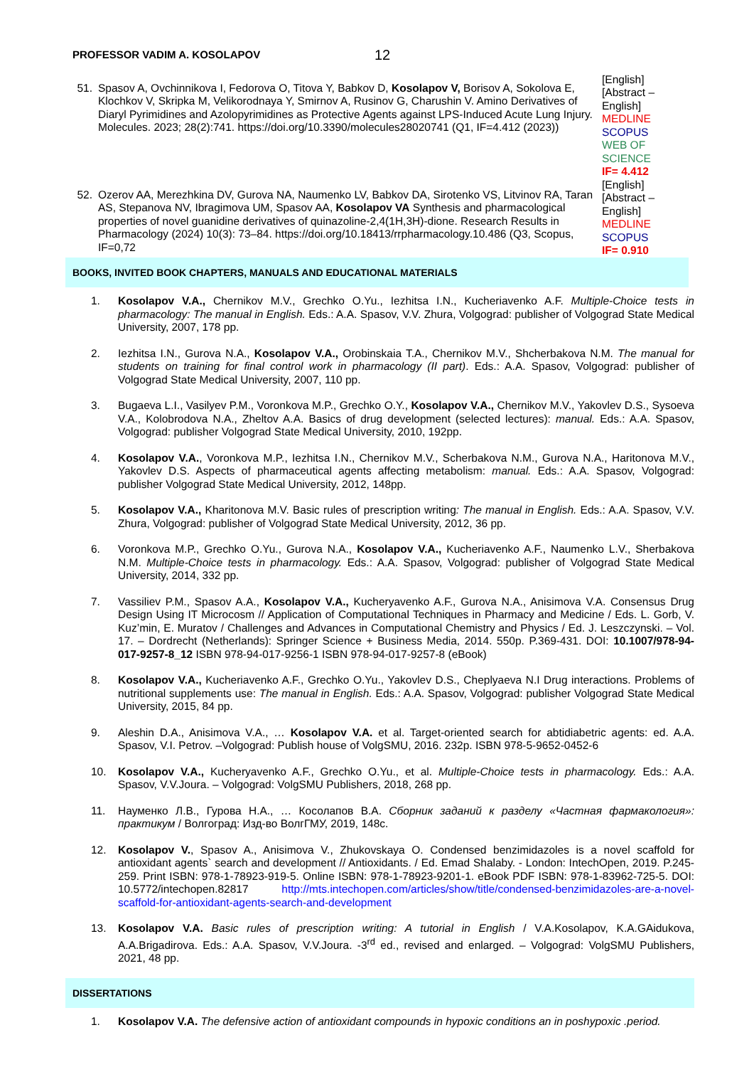PROFESSOR VADIM A. KOSOLAPOV
12
| 51. | Spasov A, Ovchinnikova I, Fedorova O, Titova Y, Babkov D, Kosolapov V, Borisov A, Sokolova E, Klochkov V, Skripka M, Velikorodnaya Y, Smirnov A, Rusinov G, Charushin V. Amino Derivatives of Diaryl Pyrimidines and Azolopyrimidines as Protective Agents against LPS-Induced Acute Lung Injury. Molecules. 2023; 28(2):741. https://doi.org/10.3390/molecules28020741 (Q1, IF=4.412 (2023)) | [English] [Abstract – English] MEDLINE SCOPUS WEB OF SCIENCE IF= 4.412 |
| 52. | Ozerov AA, Merezhkina DV, Gurova NA, Naumenko LV, Babkov DA, Sirotenko VS, Litvinov RA, Taran AS, Stepanova NV, Ibragimova UM, Spasov AA, Kosolapov VA Synthesis and pharmacological properties of novel guanidine derivatives of quinazoline-2,4(1H,3H)-dione. Research Results in Pharmacology (2024) 10(3): 73–84. https://doi.org/10.18413/rrpharmacology.10.486 (Q3, Scopus, IF=0,72 | [English] [Abstract – English] MEDLINE SCOPUS IF= 0.910 |
BOOKS, INVITED BOOK CHAPTERS, MANUALS AND EDUCATIONAL MATERIALS
1. Kosolapov V.A., Chernikov M.V., Grechko O.Yu., Iezhitsa I.N., Kucheriavenko A.F. Multiple-Choice tests in pharmacology: The manual in English. Eds.: A.A. Spasov, V.V. Zhura, Volgograd: publisher of Volgograd State Medical University, 2007, 178 pp.
2. Iezhitsa I.N., Gurova N.A., Kosolapov V.A., Orobinskaia T.A., Chernikov M.V., Shcherbakova N.M. The manual for students on training for final control work in pharmacology (II part). Eds.: A.A. Spasov, Volgograd: publisher of Volgograd State Medical University, 2007, 110 pp.
3. Bugaeva L.I., Vasilyev P.M., Voronkova M.P., Grechko O.Y., Kosolapov V.A., Chernikov M.V., Yakovlev D.S., Sysoeva V.A., Kolobrodova N.A., Zheltov A.A. Basics of drug development (selected lectures): manual. Eds.: A.A. Spasov, Volgograd: publisher Volgograd State Medical University, 2010, 192pp.
4. Kosolapov V.A., Voronkova M.P., Iezhitsa I.N., Chernikov M.V., Scherbakova N.M., Gurova N.A., Haritonova M.V., Yakovlev D.S. Aspects of pharmaceutical agents affecting metabolism: manual. Eds.: A.A. Spasov, Volgograd: publisher Volgograd State Medical University, 2012, 148pp.
5. Kosolapov V.A., Kharitonova M.V. Basic rules of prescription writing: The manual in English. Eds.: A.A. Spasov, V.V. Zhura, Volgograd: publisher of Volgograd State Medical University, 2012, 36 pp.
6. Voronkova M.P., Grechko O.Yu., Gurova N.A., Kosolapov V.A., Kucheriavenko A.F., Naumenko L.V., Sherbakova N.M. Multiple-Choice tests in pharmacology. Eds.: A.A. Spasov, Volgograd: publisher of Volgograd State Medical University, 2014, 332 pp.
7. Vassiliev P.M., Spasov A.A., Kosolapov V.A., Kucheryavenko A.F., Gurova N.A., Anisimova V.A. Consensus Drug Design Using IT Microcosm // Application of Computational Techniques in Pharmacy and Medicine / Eds. L. Gorb, V. Kuz’min, E. Muratov / Challenges and Advances in Computational Chemistry and Physics / Ed. J. Leszczynski. – Vol. 17. – Dordrecht (Netherlands): Springer Science + Business Media, 2014. 550p. P.369-431. DOI: 10.1007/978-94-017-9257-8_12 ISBN 978-94-017-9256-1 ISBN 978-94-017-9257-8 (eBook)
8. Kosolapov V.A., Kucheriavenko A.F., Grechko O.Yu., Yakovlev D.S., Cheplyaeva N.I Drug interactions. Problems of nutritional supplements use: The manual in English. Eds.: A.A. Spasov, Volgograd: publisher Volgograd State Medical University, 2015, 84 pp.
9. Aleshin D.A., Anisimova V.A., … Kosolapov V.A. et al. Target-oriented search for abtidiabetric agents: ed. A.A. Spasov, V.I. Petrov. –Volgograd: Publish house of VolgSMU, 2016. 232p. ISBN 978-5-9652-0452-6
10. Kosolapov V.A., Kucheryavenko A.F., Grechko O.Yu., et al. Multiple-Choice tests in pharmacology. Eds.: A.A. Spasov, V.V.Joura. – Volgograd: VolgSMU Publishers, 2018, 268 pp.
11. Науменко Л.В., Гурова Н.А., … Косолапов В.А. Сборник заданий к разделу «Частная фармакология»: практикум / Волгоград: Изд-во ВолгГМУ, 2019, 148с.
12. Kosolapov V., Spasov A., Anisimova V., Zhukovskaya O. Condensed benzimidazoles is a novel scaffold for antioxidant agents` search and development // Antioxidants. / Ed. Emad Shalaby. - London: IntechOpen, 2019. P.245-259. Print ISBN: 978-1-78923-919-5. Online ISBN: 978-1-78923-9201-1. eBook PDF ISBN: 978-1-83962-725-5. DOI: 10.5772/intechopen.82817 http://mts.intechopen.com/articles/show/title/condensed-benzimidazoles-are-a-novel-scaffold-for-antioxidant-agents-search-and-development
13. Kosolapov V.A. Basic rules of prescription writing: A tutorial in English / V.A.Kosolapov, K.A.GAidukova, A.A.Brigadirova. Eds.: A.A. Spasov, V.V.Joura. -3<sup>rd</sup> ed., revised and enlarged. – Volgograd: VolgSMU Publishers, 2021, 48 pp.
DISSERTATIONS
1. Kosolapov V.A. The defensive action of antioxidant compounds in hypoxic conditions an in poshypoxic .period.